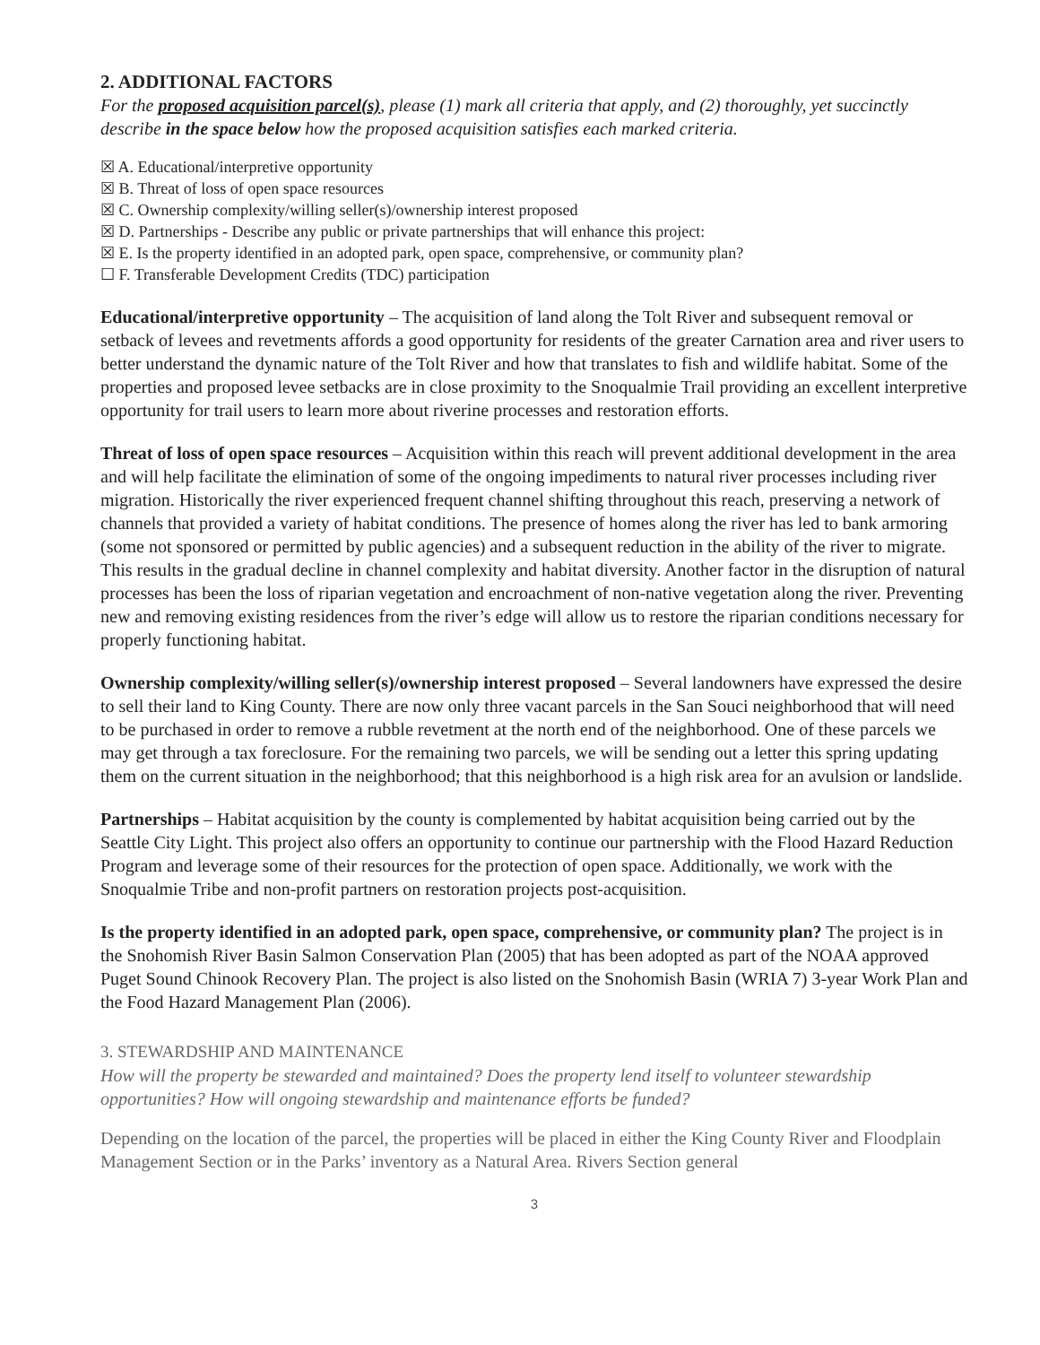2. ADDITIONAL FACTORS
For the proposed acquisition parcel(s), please (1) mark all criteria that apply, and (2) thoroughly, yet succinctly describe in the space below how the proposed acquisition satisfies each marked criteria.
☒ A. Educational/interpretive opportunity
☒ B. Threat of loss of open space resources
☒ C. Ownership complexity/willing seller(s)/ownership interest proposed
☒ D. Partnerships - Describe any public or private partnerships that will enhance this project:
☒ E. Is the property identified in an adopted park, open space, comprehensive, or community plan?
☐ F. Transferable Development Credits (TDC) participation
Educational/interpretive opportunity – The acquisition of land along the Tolt River and subsequent removal or setback of levees and revetments affords a good opportunity for residents of the greater Carnation area and river users to better understand the dynamic nature of the Tolt River and how that translates to fish and wildlife habitat. Some of the properties and proposed levee setbacks are in close proximity to the Snoqualmie Trail providing an excellent interpretive opportunity for trail users to learn more about riverine processes and restoration efforts.
Threat of loss of open space resources – Acquisition within this reach will prevent additional development in the area and will help facilitate the elimination of some of the ongoing impediments to natural river processes including river migration. Historically the river experienced frequent channel shifting throughout this reach, preserving a network of channels that provided a variety of habitat conditions. The presence of homes along the river has led to bank armoring (some not sponsored or permitted by public agencies) and a subsequent reduction in the ability of the river to migrate. This results in the gradual decline in channel complexity and habitat diversity. Another factor in the disruption of natural processes has been the loss of riparian vegetation and encroachment of non-native vegetation along the river. Preventing new and removing existing residences from the river’s edge will allow us to restore the riparian conditions necessary for properly functioning habitat.
Ownership complexity/willing seller(s)/ownership interest proposed – Several landowners have expressed the desire to sell their land to King County. There are now only three vacant parcels in the San Souci neighborhood that will need to be purchased in order to remove a rubble revetment at the north end of the neighborhood. One of these parcels we may get through a tax foreclosure. For the remaining two parcels, we will be sending out a letter this spring updating them on the current situation in the neighborhood; that this neighborhood is a high risk area for an avulsion or landslide.
Partnerships – Habitat acquisition by the county is complemented by habitat acquisition being carried out by the Seattle City Light. This project also offers an opportunity to continue our partnership with the Flood Hazard Reduction Program and leverage some of their resources for the protection of open space. Additionally, we work with the Snoqualmie Tribe and non-profit partners on restoration projects post-acquisition.
Is the property identified in an adopted park, open space, comprehensive, or community plan? The project is in the Snohomish River Basin Salmon Conservation Plan (2005) that has been adopted as part of the NOAA approved Puget Sound Chinook Recovery Plan. The project is also listed on the Snohomish Basin (WRIA 7) 3-year Work Plan and the Food Hazard Management Plan (2006).
3. STEWARDSHIP AND MAINTENANCE
How will the property be stewarded and maintained? Does the property lend itself to volunteer stewardship opportunities? How will ongoing stewardship and maintenance efforts be funded?
Depending on the location of the parcel, the properties will be placed in either the King County River and Floodplain Management Section or in the Parks’ inventory as a Natural Area. Rivers Section general
3